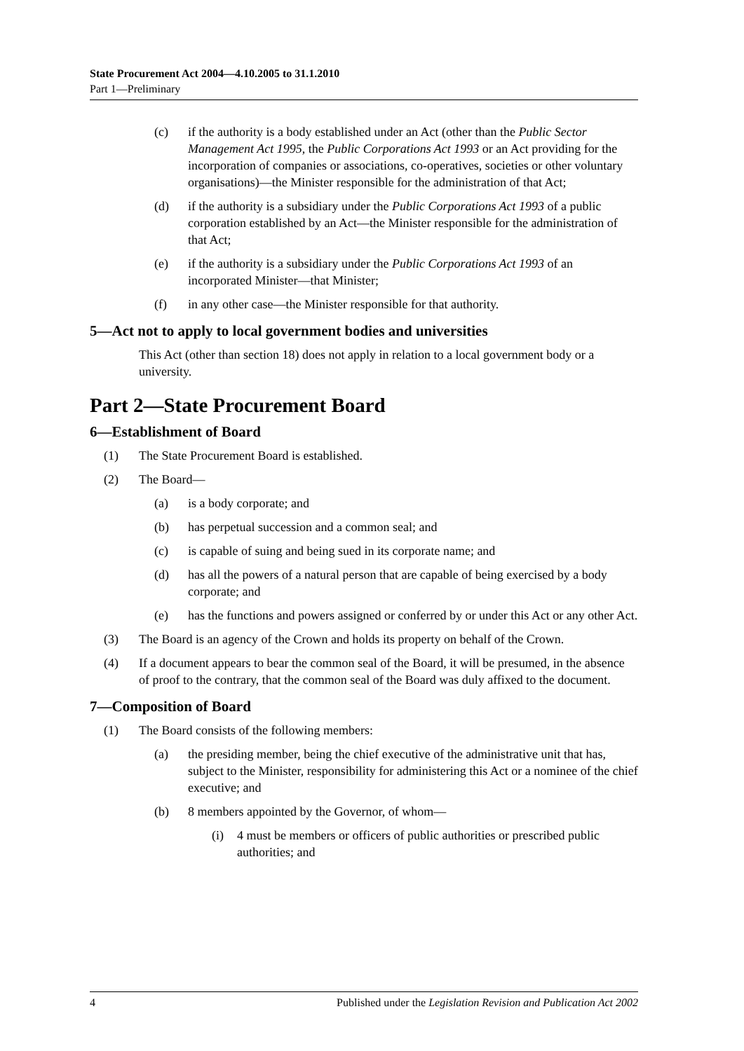State Procurement Act 2004—4.10.2005 to 31.1.2010
Part 1—Preliminary
(c) if the authority is a body established under an Act (other than the Public Sector Management Act 1995, the Public Corporations Act 1993 or an Act providing for the incorporation of companies or associations, co-operatives, societies or other voluntary organisations)—the Minister responsible for the administration of that Act;
(d) if the authority is a subsidiary under the Public Corporations Act 1993 of a public corporation established by an Act—the Minister responsible for the administration of that Act;
(e) if the authority is a subsidiary under the Public Corporations Act 1993 of an incorporated Minister—that Minister;
(f) in any other case—the Minister responsible for that authority.
5—Act not to apply to local government bodies and universities
This Act (other than section 18) does not apply in relation to a local government body or a university.
Part 2—State Procurement Board
6—Establishment of Board
(1) The State Procurement Board is established.
(2) The Board—
(a) is a body corporate; and
(b) has perpetual succession and a common seal; and
(c) is capable of suing and being sued in its corporate name; and
(d) has all the powers of a natural person that are capable of being exercised by a body corporate; and
(e) has the functions and powers assigned or conferred by or under this Act or any other Act.
(3) The Board is an agency of the Crown and holds its property on behalf of the Crown.
(4) If a document appears to bear the common seal of the Board, it will be presumed, in the absence of proof to the contrary, that the common seal of the Board was duly affixed to the document.
7—Composition of Board
(1) The Board consists of the following members:
(a) the presiding member, being the chief executive of the administrative unit that has, subject to the Minister, responsibility for administering this Act or a nominee of the chief executive; and
(b) 8 members appointed by the Governor, of whom—
(i) 4 must be members or officers of public authorities or prescribed public authorities; and
4 Published under the Legislation Revision and Publication Act 2002